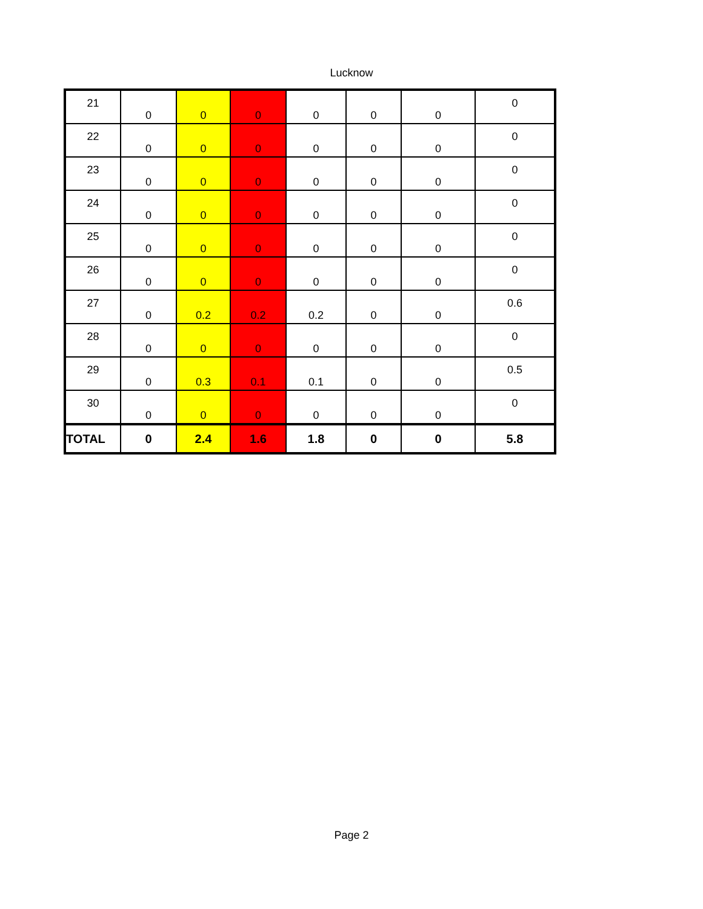Lucknow
| 21 | 0 | 0 | 0 | 0 | 0 | 0 | 0 |
| 22 | 0 | 0 | 0 | 0 | 0 | 0 | 0 |
| 23 | 0 | 0 | 0 | 0 | 0 | 0 | 0 |
| 24 | 0 | 0 | 0 | 0 | 0 | 0 | 0 |
| 25 | 0 | 0 | 0 | 0 | 0 | 0 | 0 |
| 26 | 0 | 0 | 0 | 0 | 0 | 0 | 0 |
| 27 | 0 | 0.2 | 0.2 | 0.2 | 0 | 0 | 0.6 |
| 28 | 0 | 0 | 0 | 0 | 0 | 0 | 0 |
| 29 | 0 | 0.3 | 0.1 | 0.1 | 0 | 0 | 0.5 |
| 30 | 0 | 0 | 0 | 0 | 0 | 0 | 0 |
| TOTAL | 0 | 2.4 | 1.6 | 1.8 | 0 | 0 | 5.8 |
Page 2